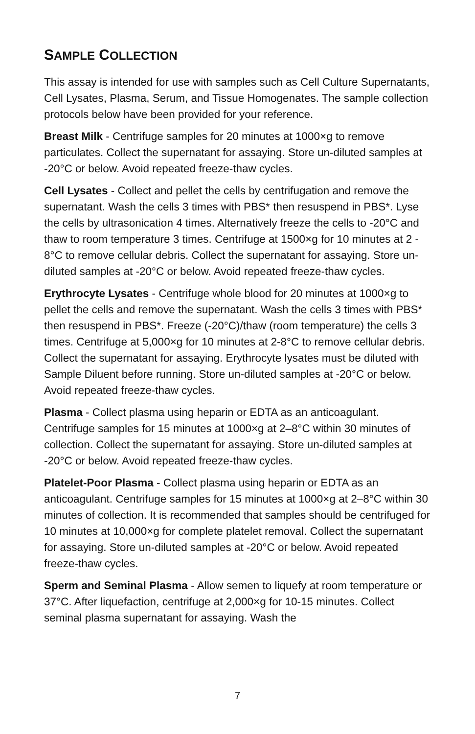SAMPLE COLLECTION
This assay is intended for use with samples such as Cell Culture Supernatants, Cell Lysates, Plasma, Serum, and Tissue Homogenates. The sample collection protocols below have been provided for your reference.
Breast Milk - Centrifuge samples for 20 minutes at 1000×g to remove particulates. Collect the supernatant for assaying. Store un-diluted samples at -20°C or below. Avoid repeated freeze-thaw cycles.
Cell Lysates - Collect and pellet the cells by centrifugation and remove the supernatant. Wash the cells 3 times with PBS* then resuspend in PBS*. Lyse the cells by ultrasonication 4 times. Alternatively freeze the cells to -20°C and thaw to room temperature 3 times. Centrifuge at 1500×g for 10 minutes at 2 - 8°C to remove cellular debris. Collect the supernatant for assaying. Store un-diluted samples at -20°C or below. Avoid repeated freeze-thaw cycles.
Erythrocyte Lysates - Centrifuge whole blood for 20 minutes at 1000×g to pellet the cells and remove the supernatant. Wash the cells 3 times with PBS* then resuspend in PBS*. Freeze (-20°C)/thaw (room temperature) the cells 3 times. Centrifuge at 5,000×g for 10 minutes at 2-8°C to remove cellular debris. Collect the supernatant for assaying. Erythrocyte lysates must be diluted with Sample Diluent before running. Store un-diluted samples at -20°C or below. Avoid repeated freeze-thaw cycles.
Plasma - Collect plasma using heparin or EDTA as an anticoagulant. Centrifuge samples for 15 minutes at 1000×g at 2–8°C within 30 minutes of collection. Collect the supernatant for assaying. Store un-diluted samples at -20°C or below. Avoid repeated freeze-thaw cycles.
Platelet-Poor Plasma - Collect plasma using heparin or EDTA as an anticoagulant. Centrifuge samples for 15 minutes at 1000×g at 2–8°C within 30 minutes of collection. It is recommended that samples should be centrifuged for 10 minutes at 10,000×g for complete platelet removal. Collect the supernatant for assaying. Store un-diluted samples at -20°C or below. Avoid repeated freeze-thaw cycles.
Sperm and Seminal Plasma - Allow semen to liquefy at room temperature or 37°C. After liquefaction, centrifuge at 2,000×g for 10-15 minutes. Collect seminal plasma supernatant for assaying. Wash the
7